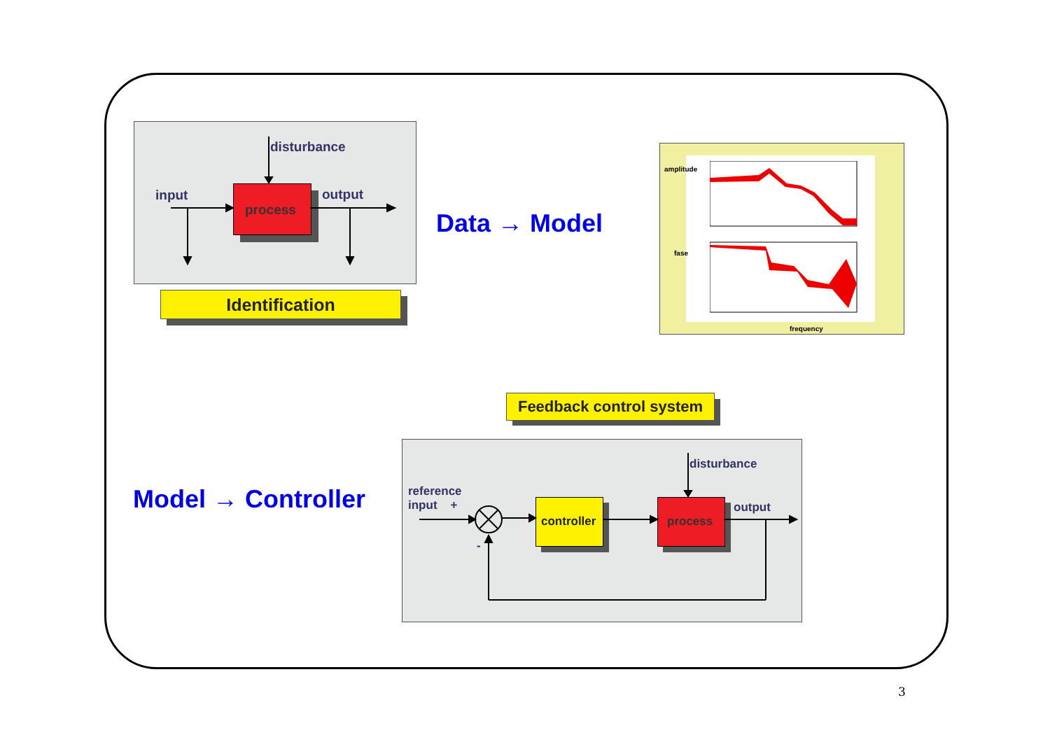disturbance
input output
process
Identification
Data → Model
amplitude
fase
frequency
Feedback control system
Model → Controller
disturbance
reference
input +
-
controller process
output
3